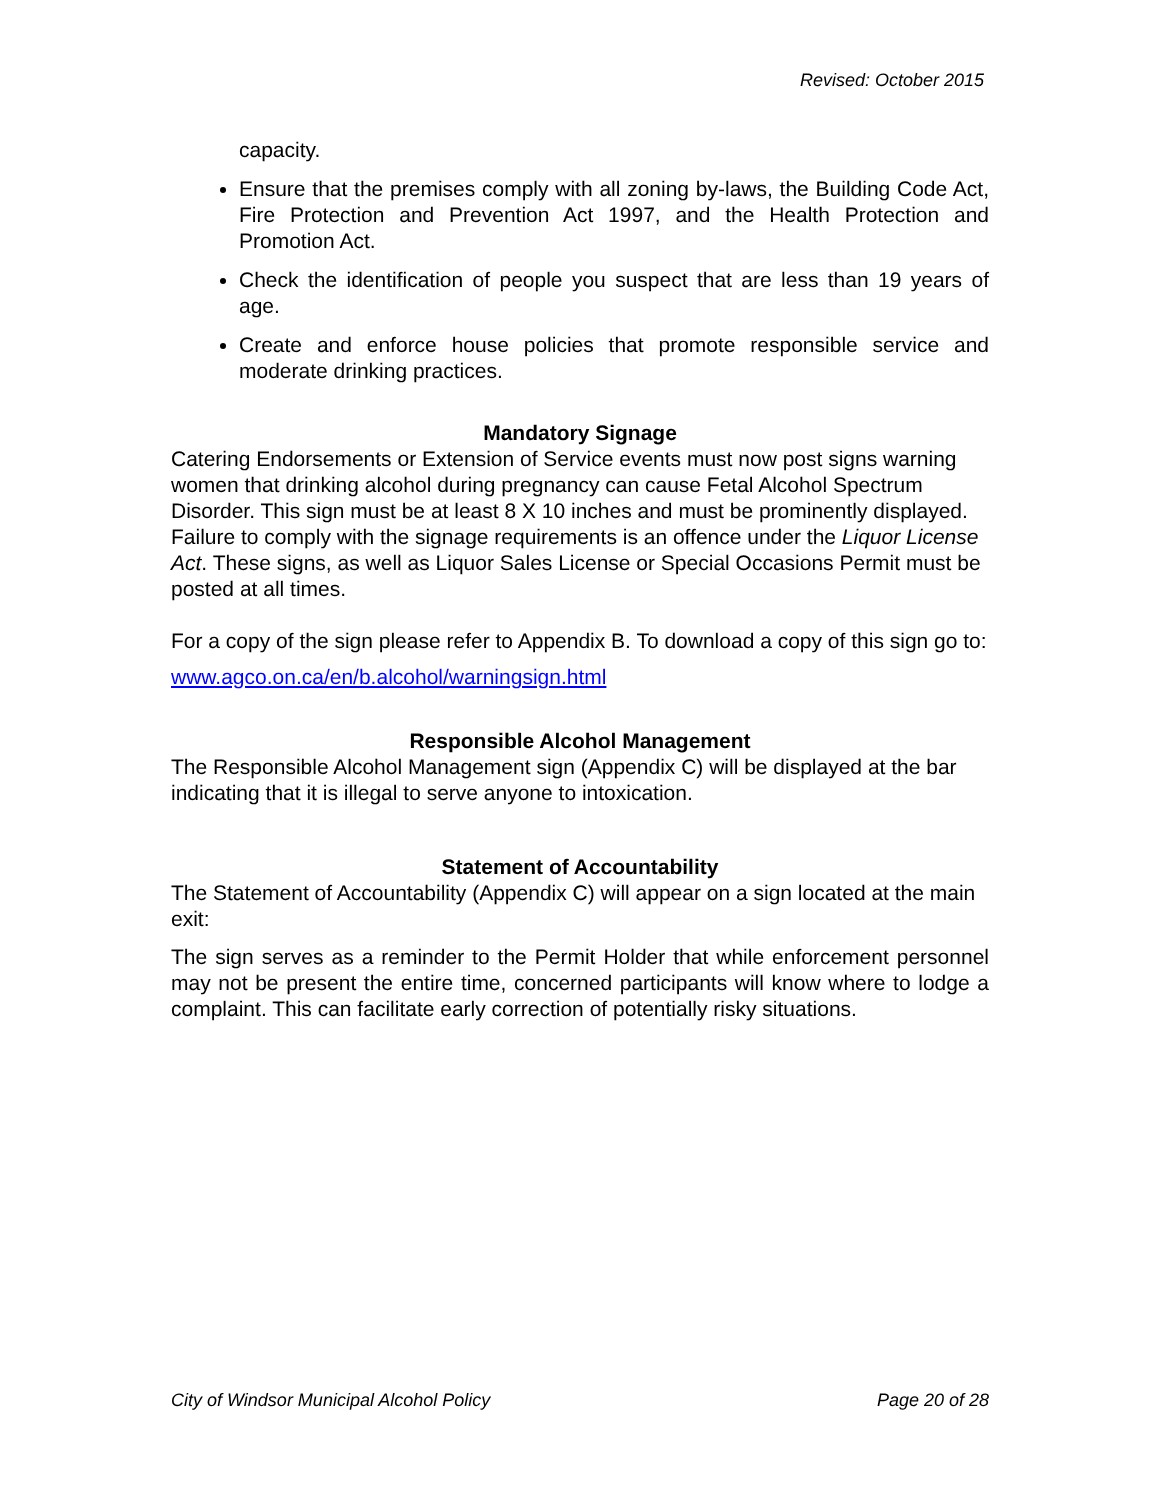Revised: October 2015
capacity.
Ensure that the premises comply with all zoning by-laws, the Building Code Act, Fire Protection and Prevention Act 1997, and the Health Protection and Promotion Act.
Check the identification of people you suspect that are less than 19 years of age.
Create and enforce house policies that promote responsible service and moderate drinking practices.
Mandatory Signage
Catering Endorsements or Extension of Service events must now post signs warning women that drinking alcohol during pregnancy can cause Fetal Alcohol Spectrum Disorder. This sign must be at least 8 X 10 inches and must be prominently displayed. Failure to comply with the signage requirements is an offence under the Liquor License Act. These signs, as well as Liquor Sales License or Special Occasions Permit must be posted at all times.
For a copy of the sign please refer to Appendix B. To download a copy of this sign go to:
www.agco.on.ca/en/b.alcohol/warningsign.html
Responsible Alcohol Management
The Responsible Alcohol Management sign (Appendix C) will be displayed at the bar indicating that it is illegal to serve anyone to intoxication.
Statement of Accountability
The Statement of Accountability (Appendix C) will appear on a sign located at the main exit:
The sign serves as a reminder to the Permit Holder that while enforcement personnel may not be present the entire time, concerned participants will know where to lodge a complaint. This can facilitate early correction of potentially risky situations.
City of Windsor Municipal Alcohol Policy Page 20 of 28